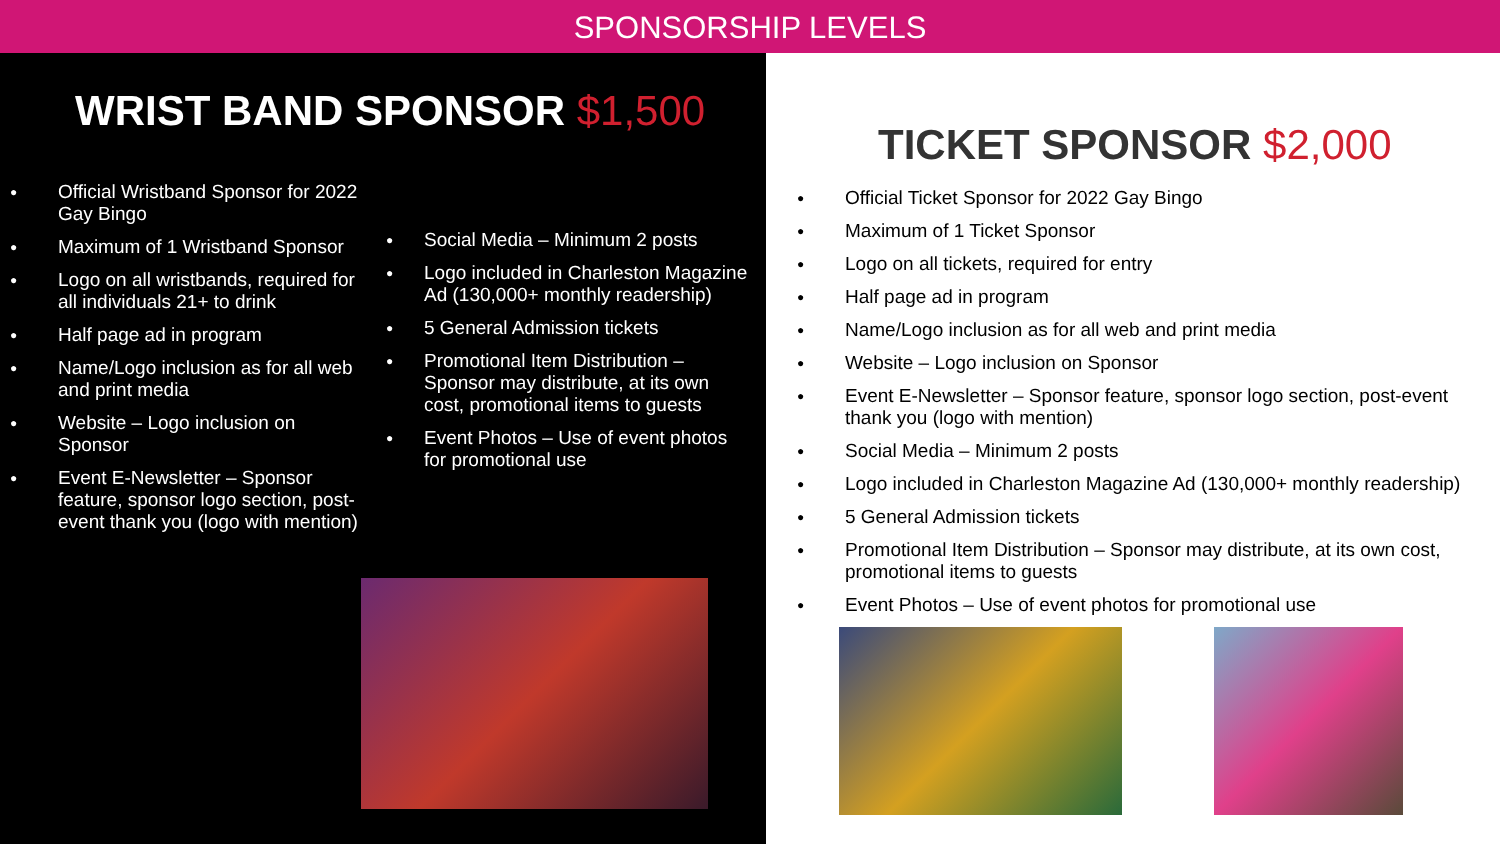SPONSORSHIP LEVELS
WRIST BAND SPONSOR $1,500
Official Wristband Sponsor for 2022 Gay Bingo
Maximum of 1 Wristband Sponsor
Logo on all wristbands, required for all individuals 21+ to drink
Half page ad in program
Name/Logo inclusion as for all web and print media
Website – Logo inclusion on Sponsor
Event E-Newsletter – Sponsor feature, sponsor logo section, post-event thank you (logo with mention)
Social Media – Minimum 2 posts
Logo included in Charleston Magazine Ad (130,000+ monthly readership)
5 General Admission tickets
Promotional Item Distribution – Sponsor may distribute, at its own cost, promotional items to guests
Event Photos – Use of event photos for promotional use
TICKET SPONSOR $2,000
Official Ticket Sponsor for 2022 Gay Bingo
Maximum of 1 Ticket Sponsor
Logo on all tickets, required for entry
Half page ad in program
Name/Logo inclusion as for all web and print media
Website – Logo inclusion on Sponsor
Event E-Newsletter – Sponsor feature, sponsor logo section, post-event thank you (logo with mention)
Social Media – Minimum 2 posts
Logo included in Charleston Magazine Ad (130,000+ monthly readership)
5 General Admission tickets
Promotional Item Distribution – Sponsor may distribute, at its own cost, promotional items to guests
Event Photos – Use of event photos for promotional use